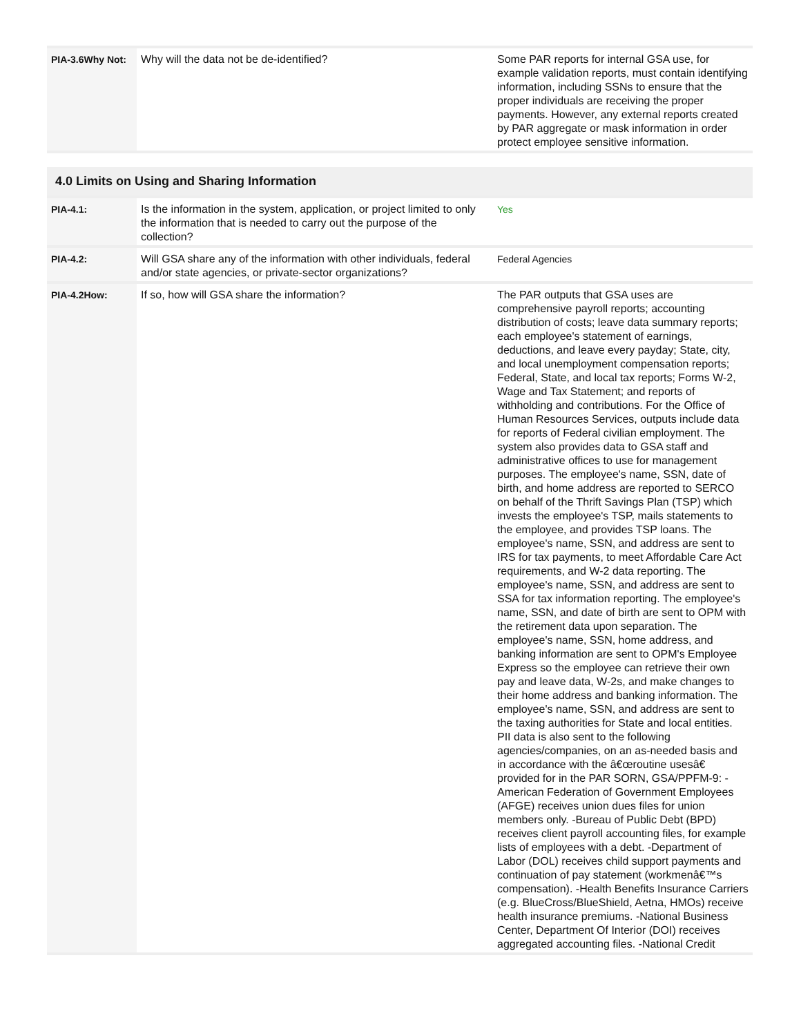| PIA-3.6Why Not: | Why will the data not be de-identified? | Some PAR reports for internal GSA use, for example validation reports, must contain identifying information, including SSNs to ensure that the proper individuals are receiving the proper payments. However, any external reports created by PAR aggregate or mask information in order protect employee sensitive information. |
4.0 Limits on Using and Sharing Information
| PIA-4.1: | Is the information in the system, application, or project limited to only the information that is needed to carry out the purpose of the collection? | Yes |
| PIA-4.2: | Will GSA share any of the information with other individuals, federal and/or state agencies, or private-sector organizations? | Federal Agencies |
| PIA-4.2How: | If so, how will GSA share the information? | The PAR outputs that GSA uses are comprehensive payroll reports; accounting distribution of costs; leave data summary reports; each employee's statement of earnings, deductions, and leave every payday; State, city, and local unemployment compensation reports; Federal, State, and local tax reports; Forms W-2, Wage and Tax Statement; and reports of withholding and contributions. For the Office of Human Resources Services, outputs include data for reports of Federal civilian employment. The system also provides data to GSA staff and administrative offices to use for management purposes. The employee's name, SSN, date of birth, and home address are reported to SERCO on behalf of the Thrift Savings Plan (TSP) which invests the employee's TSP, mails statements to the employee, and provides TSP loans. The employee's name, SSN, and address are sent to IRS for tax payments, to meet Affordable Care Act requirements, and W-2 data reporting. The employee's name, SSN, and address are sent to SSA for tax information reporting. The employee's name, SSN, and date of birth are sent to OPM with the retirement data upon separation. The employee's name, SSN, home address, and banking information are sent to OPM's Employee Express so the employee can retrieve their own pay and leave data, W-2s, and make changes to their home address and banking information. The employee's name, SSN, and address are sent to the taxing authorities for State and local entities. PII data is also sent to the following agencies/companies, on an as-needed basis and in accordance with the â€œroutine usesâ€ provided for in the PAR SORN, GSA/PPFM-9: -American Federation of Government Employees (AFGE) receives union dues files for union members only. -Bureau of Public Debt (BPD) receives client payroll accounting files, for example lists of employees with a debt. -Department of Labor (DOL) receives child support payments and continuation of pay statement (workmenâ€™s compensation). -Health Benefits Insurance Carriers (e.g. BlueCross/BlueShield, Aetna, HMOs) receive health insurance premiums. -National Business Center, Department Of Interior (DOI) receives aggregated accounting files. -National Credit |